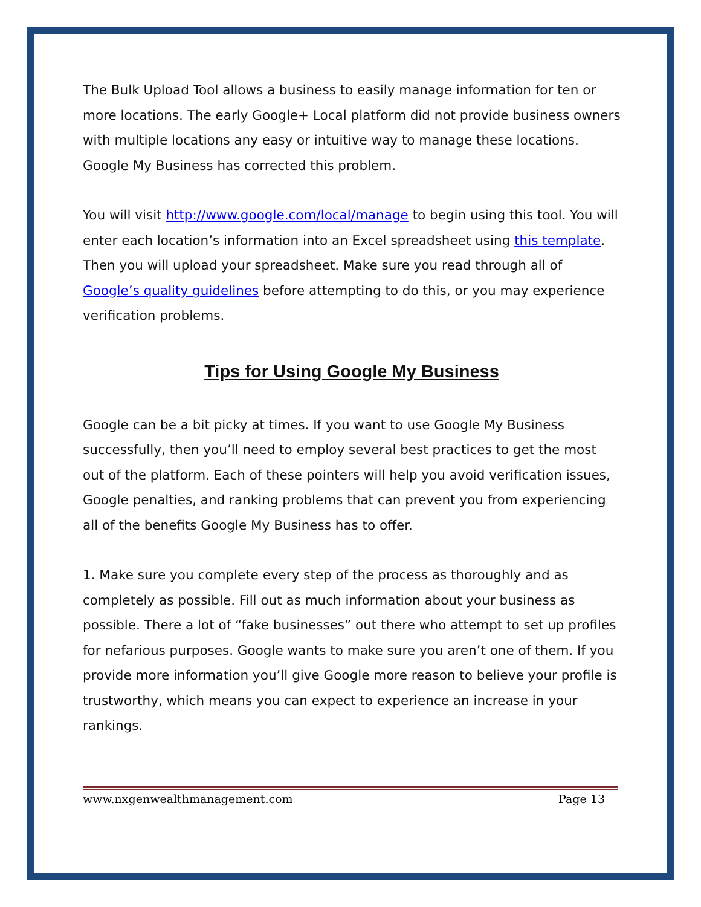The Bulk Upload Tool allows a business to easily manage information for ten or more locations. The early Google+ Local platform did not provide business owners with multiple locations any easy or intuitive way to manage these locations. Google My Business has corrected this problem.
You will visit http://www.google.com/local/manage to begin using this tool. You will enter each location’s information into an Excel spreadsheet using this template. Then you will upload your spreadsheet. Make sure you read through all of Google’s quality guidelines before attempting to do this, or you may experience verification problems.
Tips for Using Google My Business
Google can be a bit picky at times. If you want to use Google My Business successfully, then you’ll need to employ several best practices to get the most out of the platform. Each of these pointers will help you avoid verification issues, Google penalties, and ranking problems that can prevent you from experiencing all of the benefits Google My Business has to offer.
1. Make sure you complete every step of the process as thoroughly and as completely as possible. Fill out as much information about your business as possible. There a lot of “fake businesses” out there who attempt to set up profiles for nefarious purposes. Google wants to make sure you aren’t one of them. If you provide more information you’ll give Google more reason to believe your profile is trustworthy, which means you can expect to experience an increase in your rankings.
www.nxgenwealthmanagement.com Page 13